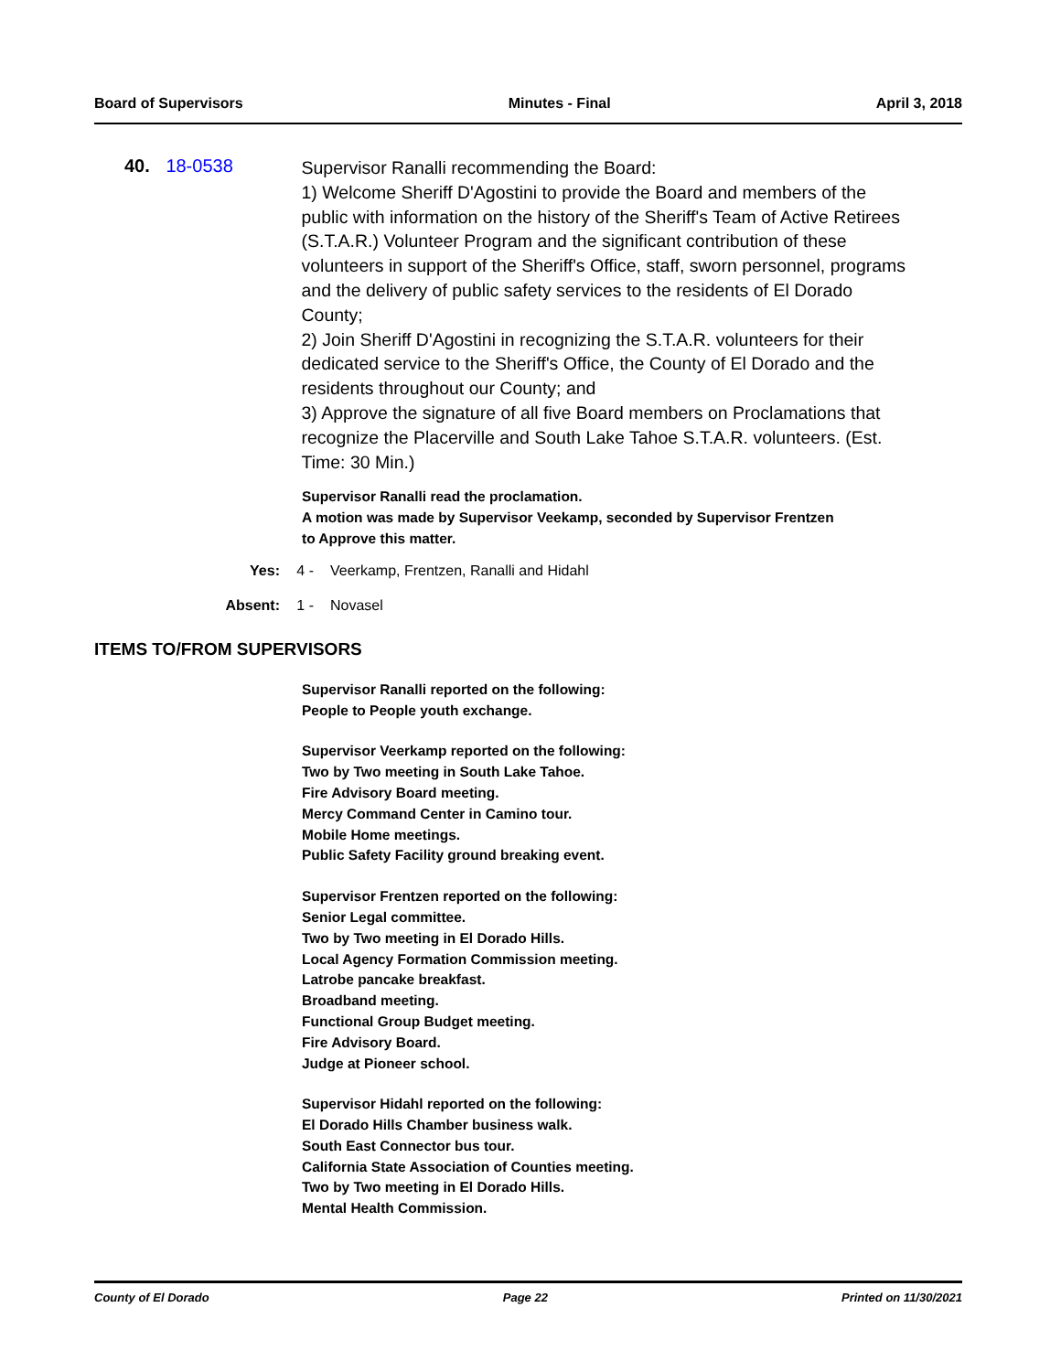Board of Supervisors Minutes - Final April 3, 2018
40. 18-0538
Supervisor Ranalli recommending the Board:
1) Welcome Sheriff D'Agostini to provide the Board and members of the public with information on the history of the Sheriff's Team of Active Retirees (S.T.A.R.) Volunteer Program and the significant contribution of these volunteers in support of the Sheriff's Office, staff, sworn personnel, programs and the delivery of public safety services to the residents of El Dorado County;
2) Join Sheriff D'Agostini in recognizing the S.T.A.R. volunteers for their dedicated service to the Sheriff's Office, the County of El Dorado and the residents throughout our County; and
3) Approve the signature of all five Board members on Proclamations that recognize the Placerville and South Lake Tahoe S.T.A.R. volunteers. (Est. Time: 30 Min.)
Supervisor Ranalli read the proclamation.
A motion was made by Supervisor Veekamp, seconded by Supervisor Frentzen
to Approve this matter.
Yes: 4 - Veerkamp, Frentzen, Ranalli and Hidahl
Absent: 1 - Novasel
ITEMS TO/FROM SUPERVISORS
Supervisor Ranalli reported on the following:
People to People youth exchange.
Supervisor Veerkamp reported on the following:
Two by Two meeting in South Lake Tahoe.
Fire Advisory Board meeting.
Mercy Command Center in Camino tour.
Mobile Home meetings.
Public Safety Facility ground breaking event.
Supervisor Frentzen reported on the following:
Senior Legal committee.
Two by Two meeting in El Dorado Hills.
Local Agency Formation Commission meeting.
Latrobe pancake breakfast.
Broadband meeting.
Functional Group Budget meeting.
Fire Advisory Board.
Judge at Pioneer school.
Supervisor Hidahl reported on the following:
El Dorado Hills Chamber business walk.
South East Connector bus tour.
California State Association of Counties meeting.
Two by Two meeting in El Dorado Hills.
Mental Health Commission.
County of El Dorado Page 22 Printed on 11/30/2021